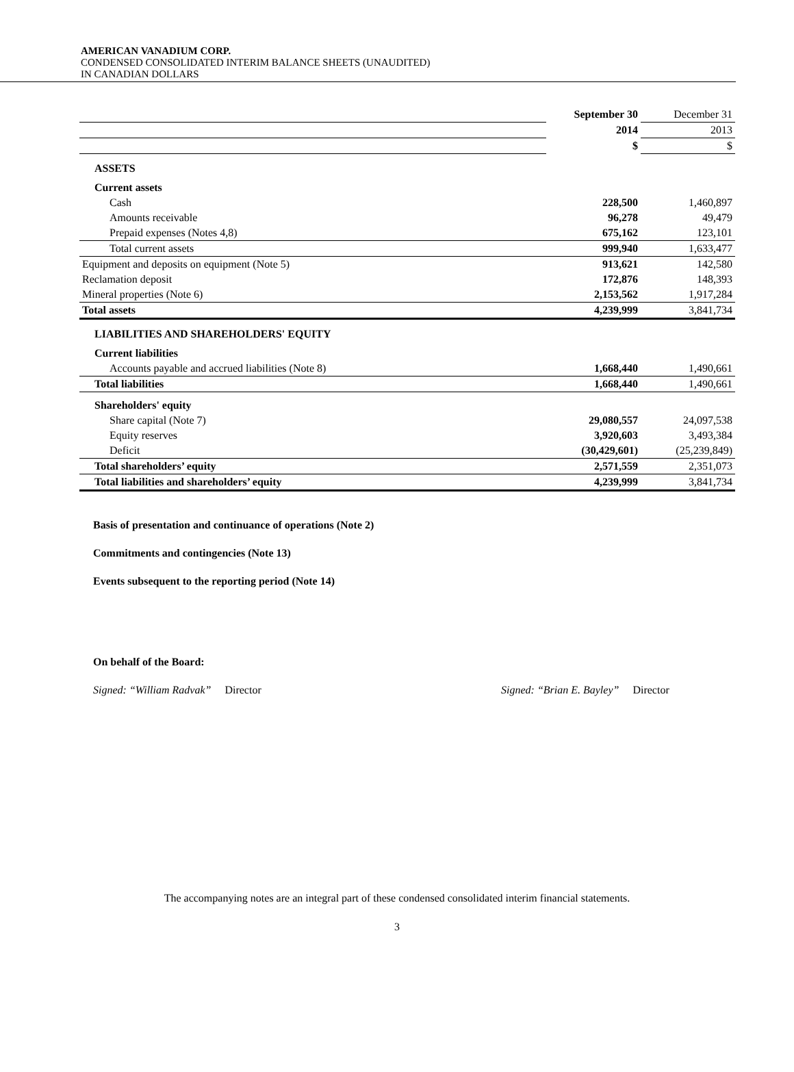AMERICAN VANADIUM CORP.
CONDENSED CONSOLIDATED INTERIM BALANCE SHEETS (UNAUDITED)
IN CANADIAN DOLLARS
| | September 30 | December 31 |
| | 2014 | 2013 |
| | $ | $ |
| ASSETS | | |
| Current assets | | |
| Cash | 228,500 | 1,460,897 |
| Amounts receivable | 96,278 | 49,479 |
| Prepaid expenses (Notes 4,8) | 675,162 | 123,101 |
| Total current assets | 999,940 | 1,633,477 |
| Equipment and deposits on equipment (Note 5) | 913,621 | 142,580 |
| Reclamation deposit | 172,876 | 148,393 |
| Mineral properties (Note 6) | 2,153,562 | 1,917,284 |
| Total assets | 4,239,999 | 3,841,734 |
| LIABILITIES AND SHAREHOLDERS' EQUITY | | |
| Current liabilities | | |
| Accounts payable and accrued liabilities (Note 8) | 1,668,440 | 1,490,661 |
| Total liabilities | 1,668,440 | 1,490,661 |
| Shareholders' equity | | |
| Share capital (Note 7) | 29,080,557 | 24,097,538 |
| Equity reserves | 3,920,603 | 3,493,384 |
| Deficit | (30,429,601) | (25,239,849) |
| Total shareholders’ equity | 2,571,559 | 2,351,073 |
| Total liabilities and shareholders’ equity | 4,239,999 | 3,841,734 |
Basis of presentation and continuance of operations (Note 2)
Commitments and contingencies (Note 13)
Events subsequent to the reporting period (Note 14)
On behalf of the Board:
Signed: “William Radvak” Director Signed: “Brian E. Bayley” Director
The accompanying notes are an integral part of these condensed consolidated interim financial statements.
3